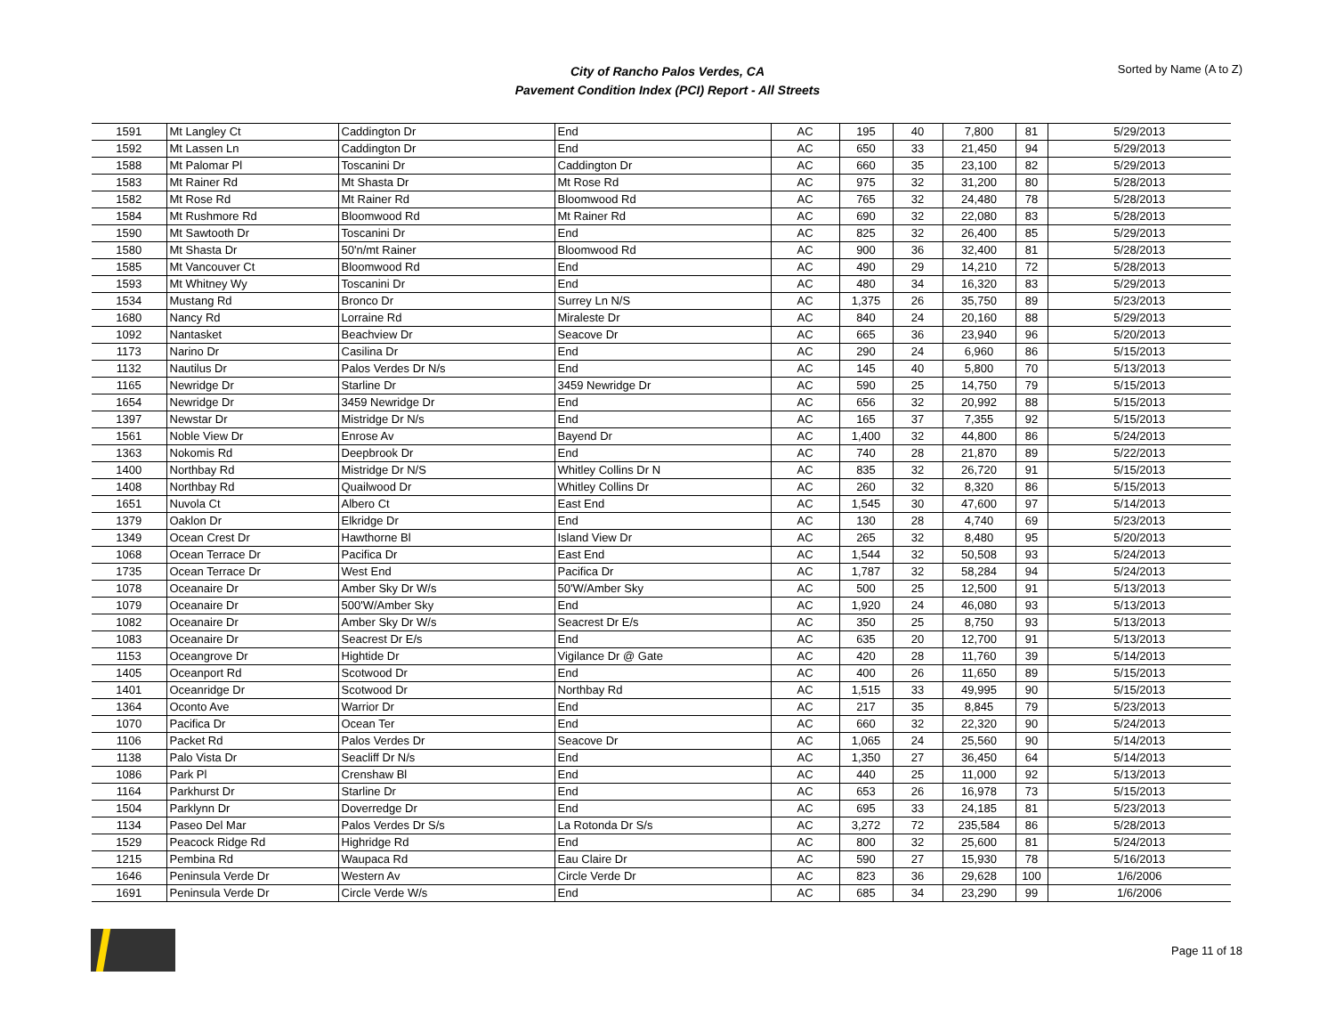City of Rancho Palos Verdes, CA
Pavement Condition Index (PCI) Report - All Streets
Sorted by Name (A to Z)
| 1591 | Mt Langley Ct | Caddington Dr | End | AC | 195 | 40 | 7,800 | 81 | 5/29/2013 |
| 1592 | Mt Lassen Ln | Caddington Dr | End | AC | 650 | 33 | 21,450 | 94 | 5/29/2013 |
| 1588 | Mt Palomar Pl | Toscanini Dr | Caddington Dr | AC | 660 | 35 | 23,100 | 82 | 5/29/2013 |
| 1583 | Mt Rainer Rd | Mt Shasta Dr | Mt Rose Rd | AC | 975 | 32 | 31,200 | 80 | 5/28/2013 |
| 1582 | Mt Rose Rd | Mt Rainer Rd | Bloomwood Rd | AC | 765 | 32 | 24,480 | 78 | 5/28/2013 |
| 1584 | Mt Rushmore Rd | Bloomwood Rd | Mt Rainer Rd | AC | 690 | 32 | 22,080 | 83 | 5/28/2013 |
| 1590 | Mt Sawtooth Dr | Toscanini Dr | End | AC | 825 | 32 | 26,400 | 85 | 5/29/2013 |
| 1580 | Mt Shasta Dr | 50'n/mt Rainer | Bloomwood Rd | AC | 900 | 36 | 32,400 | 81 | 5/28/2013 |
| 1585 | Mt Vancouver Ct | Bloomwood Rd | End | AC | 490 | 29 | 14,210 | 72 | 5/28/2013 |
| 1593 | Mt Whitney Wy | Toscanini Dr | End | AC | 480 | 34 | 16,320 | 83 | 5/29/2013 |
| 1534 | Mustang Rd | Bronco Dr | Surrey Ln N/S | AC | 1,375 | 26 | 35,750 | 89 | 5/23/2013 |
| 1680 | Nancy Rd | Lorraine Rd | Miraleste Dr | AC | 840 | 24 | 20,160 | 88 | 5/29/2013 |
| 1092 | Nantasket | Beachview Dr | Seacove Dr | AC | 665 | 36 | 23,940 | 96 | 5/20/2013 |
| 1173 | Narino Dr | Casilina Dr | End | AC | 290 | 24 | 6,960 | 86 | 5/15/2013 |
| 1132 | Nautilus Dr | Palos Verdes Dr N/s | End | AC | 145 | 40 | 5,800 | 70 | 5/13/2013 |
| 1165 | Newridge Dr | Starline Dr | 3459 Newridge Dr | AC | 590 | 25 | 14,750 | 79 | 5/15/2013 |
| 1654 | Newridge Dr | 3459 Newridge Dr | End | AC | 656 | 32 | 20,992 | 88 | 5/15/2013 |
| 1397 | Newstar Dr | Mistridge Dr N/s | End | AC | 165 | 37 | 7,355 | 92 | 5/15/2013 |
| 1561 | Noble View Dr | Enrose Av | Bayend Dr | AC | 1,400 | 32 | 44,800 | 86 | 5/24/2013 |
| 1363 | Nokomis Rd | Deepbrook Dr | End | AC | 740 | 28 | 21,870 | 89 | 5/22/2013 |
| 1400 | Northbay Rd | Mistridge Dr N/S | Whitley Collins Dr N | AC | 835 | 32 | 26,720 | 91 | 5/15/2013 |
| 1408 | Northbay Rd | Quailwood Dr | Whitley Collins Dr | AC | 260 | 32 | 8,320 | 86 | 5/15/2013 |
| 1651 | Nuvola Ct | Albero Ct | East End | AC | 1,545 | 30 | 47,600 | 97 | 5/14/2013 |
| 1379 | Oaklon Dr | Elkridge Dr | End | AC | 130 | 28 | 4,740 | 69 | 5/23/2013 |
| 1349 | Ocean Crest Dr | Hawthorne Bl | Island View Dr | AC | 265 | 32 | 8,480 | 95 | 5/20/2013 |
| 1068 | Ocean Terrace Dr | Pacifica Dr | East End | AC | 1,544 | 32 | 50,508 | 93 | 5/24/2013 |
| 1735 | Ocean Terrace Dr | West End | Pacifica Dr | AC | 1,787 | 32 | 58,284 | 94 | 5/24/2013 |
| 1078 | Oceanaire Dr | Amber Sky Dr W/s | 50'W/Amber Sky | AC | 500 | 25 | 12,500 | 91 | 5/13/2013 |
| 1079 | Oceanaire Dr | 500'W/Amber Sky | End | AC | 1,920 | 24 | 46,080 | 93 | 5/13/2013 |
| 1082 | Oceanaire Dr | Amber Sky Dr W/s | Seacrest Dr E/s | AC | 350 | 25 | 8,750 | 93 | 5/13/2013 |
| 1083 | Oceanaire Dr | Seacrest Dr E/s | End | AC | 635 | 20 | 12,700 | 91 | 5/13/2013 |
| 1153 | Oceangrove Dr | Hightide Dr | Vigilance Dr @ Gate | AC | 420 | 28 | 11,760 | 39 | 5/14/2013 |
| 1405 | Oceanport Rd | Scotwood Dr | End | AC | 400 | 26 | 11,650 | 89 | 5/15/2013 |
| 1401 | Oceanridge Dr | Scotwood Dr | Northbay Rd | AC | 1,515 | 33 | 49,995 | 90 | 5/15/2013 |
| 1364 | Oconto Ave | Warrior Dr | End | AC | 217 | 35 | 8,845 | 79 | 5/23/2013 |
| 1070 | Pacifica Dr | Ocean Ter | End | AC | 660 | 32 | 22,320 | 90 | 5/24/2013 |
| 1106 | Packet Rd | Palos Verdes Dr | Seacove Dr | AC | 1,065 | 24 | 25,560 | 90 | 5/14/2013 |
| 1138 | Palo Vista Dr | Seacliff Dr N/s | End | AC | 1,350 | 27 | 36,450 | 64 | 5/14/2013 |
| 1086 | Park Pl | Crenshaw Bl | End | AC | 440 | 25 | 11,000 | 92 | 5/13/2013 |
| 1164 | Parkhurst Dr | Starline Dr | End | AC | 653 | 26 | 16,978 | 73 | 5/15/2013 |
| 1504 | Parklynn Dr | Doverredge Dr | End | AC | 695 | 33 | 24,185 | 81 | 5/23/2013 |
| 1134 | Paseo Del Mar | Palos Verdes Dr S/s | La Rotonda Dr S/s | AC | 3,272 | 72 | 235,584 | 86 | 5/28/2013 |
| 1529 | Peacock Ridge Rd | Highridge Rd | End | AC | 800 | 32 | 25,600 | 81 | 5/24/2013 |
| 1215 | Pembina Rd | Waupaca Rd | Eau Claire Dr | AC | 590 | 27 | 15,930 | 78 | 5/16/2013 |
| 1646 | Peninsula Verde Dr | Western Av | Circle Verde Dr | AC | 823 | 36 | 29,628 | 100 | 1/6/2006 |
| 1691 | Peninsula Verde Dr | Circle Verde W/s | End | AC | 685 | 34 | 23,290 | 99 | 1/6/2006 |
Page 11 of 18